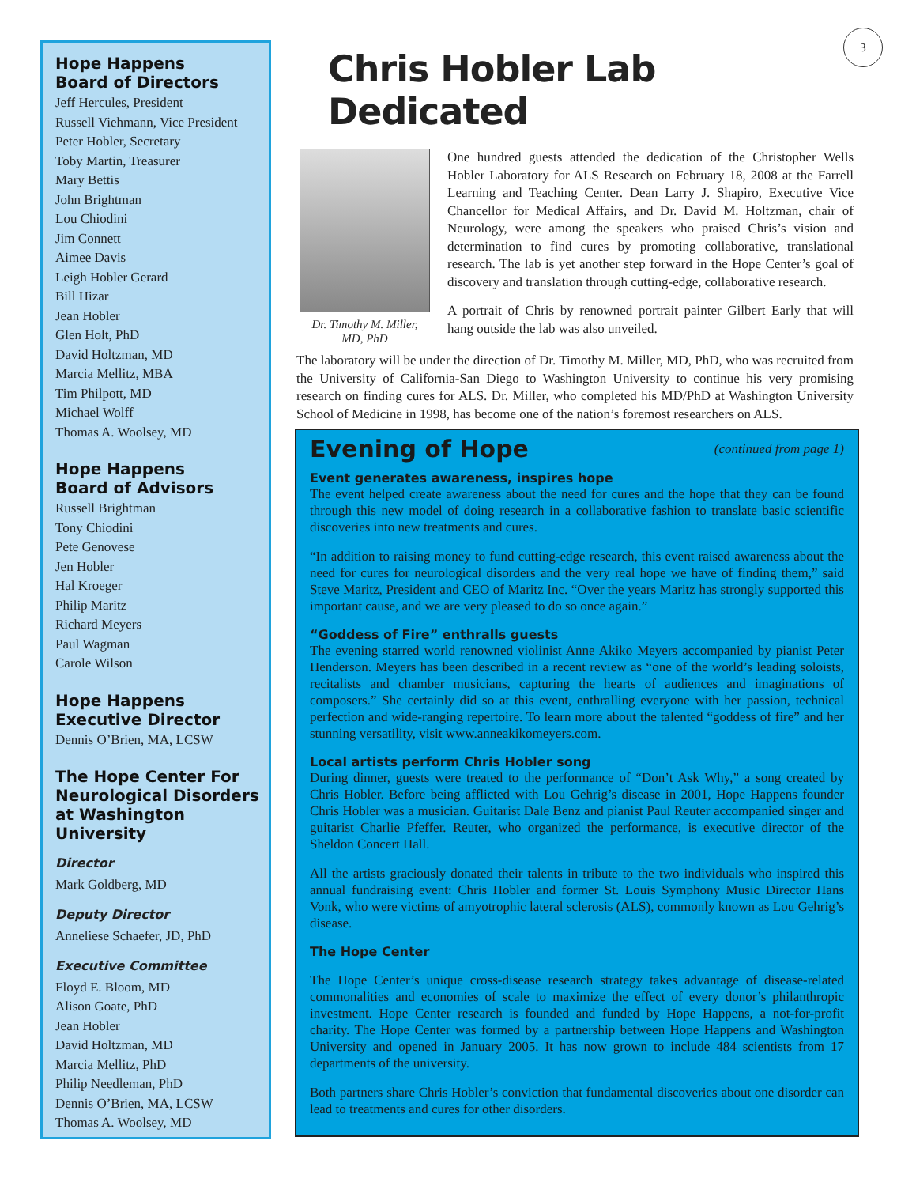Hope Happens
Board of Directors
Jeff Hercules, President
Russell Viehmann, Vice President
Peter Hobler, Secretary
Toby Martin, Treasurer
Mary Bettis
John Brightman
Lou Chiodini
Jim Connett
Aimee Davis
Leigh Hobler Gerard
Bill Hizar
Jean Hobler
Glen Holt, PhD
David Holtzman, MD
Marcia Mellitz, MBA
Tim Philpott, MD
Michael Wolff
Thomas A. Woolsey, MD
Hope Happens
Board of Advisors
Russell Brightman
Tony Chiodini
Pete Genovese
Jen Hobler
Hal Kroeger
Philip Maritz
Richard Meyers
Paul Wagman
Carole Wilson
Hope Happens
Executive Director
Dennis O’Brien, MA, LCSW
The Hope Center For Neurological Disorders at Washington University
Director
Mark Goldberg, MD
Deputy Director
Anneliese Schaefer, JD, PhD
Executive Committee
Floyd E. Bloom, MD
Alison Goate, PhD
Jean Hobler
David Holtzman, MD
Marcia Mellitz, PhD
Philip Needleman, PhD
Dennis O’Brien, MA, LCSW
Thomas A. Woolsey, MD
3
Chris Hobler Lab Dedicated
Dr. Timothy M. Miller,
MD, PhD
One hundred guests attended the dedication of the Christopher Wells Hobler Laboratory for ALS Research on February 18, 2008 at the Farrell Learning and Teaching Center. Dean Larry J. Shapiro, Executive Vice Chancellor for Medical Affairs, and Dr. David M. Holtzman, chair of Neurology, were among the speakers who praised Chris’s vision and determination to find cures by promoting collaborative, translational research. The lab is yet another step forward in the Hope Center’s goal of discovery and translation through cutting-edge, collaborative research.
A portrait of Chris by renowned portrait painter Gilbert Early that will hang outside the lab was also unveiled.
The laboratory will be under the direction of Dr. Timothy M. Miller, MD, PhD, who was recruited from the University of California-San Diego to Washington University to continue his very promising research on finding cures for ALS. Dr. Miller, who completed his MD/PhD at Washington University School of Medicine in 1998, has become one of the nation’s foremost researchers on ALS.
(continued from page 1)
Evening of Hope
Event generates awareness, inspires hope
The event helped create awareness about the need for cures and the hope that they can be found through this new model of doing research in a collaborative fashion to translate basic scientific discoveries into new treatments and cures.
“In addition to raising money to fund cutting-edge research, this event raised awareness about the need for cures for neurological disorders and the very real hope we have of finding them,” said Steve Maritz, President and CEO of Maritz Inc. “Over the years Maritz has strongly supported this important cause, and we are very pleased to do so once again.”
“Goddess of Fire” enthralls guests
The evening starred world renowned violinist Anne Akiko Meyers accompanied by pianist Peter Henderson. Meyers has been described in a recent review as “one of the world’s leading soloists, recitalists and chamber musicians, capturing the hearts of audiences and imaginations of composers.” She certainly did so at this event, enthralling everyone with her passion, technical perfection and wide-ranging repertoire. To learn more about the talented “goddess of fire” and her stunning versatility, visit www.anneakikomeyers.com.
Local artists perform Chris Hobler song
During dinner, guests were treated to the performance of “Don’t Ask Why,” a song created by Chris Hobler. Before being afflicted with Lou Gehrig’s disease in 2001, Hope Happens founder Chris Hobler was a musician. Guitarist Dale Benz and pianist Paul Reuter accompanied singer and guitarist Charlie Pfeffer. Reuter, who organized the performance, is executive director of the Sheldon Concert Hall.
All the artists graciously donated their talents in tribute to the two individuals who inspired this annual fundraising event: Chris Hobler and former St. Louis Symphony Music Director Hans Vonk, who were victims of amyotrophic lateral sclerosis (ALS), commonly known as Lou Gehrig’s disease.
The Hope Center
The Hope Center’s unique cross-disease research strategy takes advantage of disease-related commonalities and economies of scale to maximize the effect of every donor’s philanthropic investment. Hope Center research is founded and funded by Hope Happens, a not-for-profit charity. The Hope Center was formed by a partnership between Hope Happens and Washington University and opened in January 2005. It has now grown to include 484 scientists from 17 departments of the university.
Both partners share Chris Hobler’s conviction that fundamental discoveries about one disorder can lead to treatments and cures for other disorders.